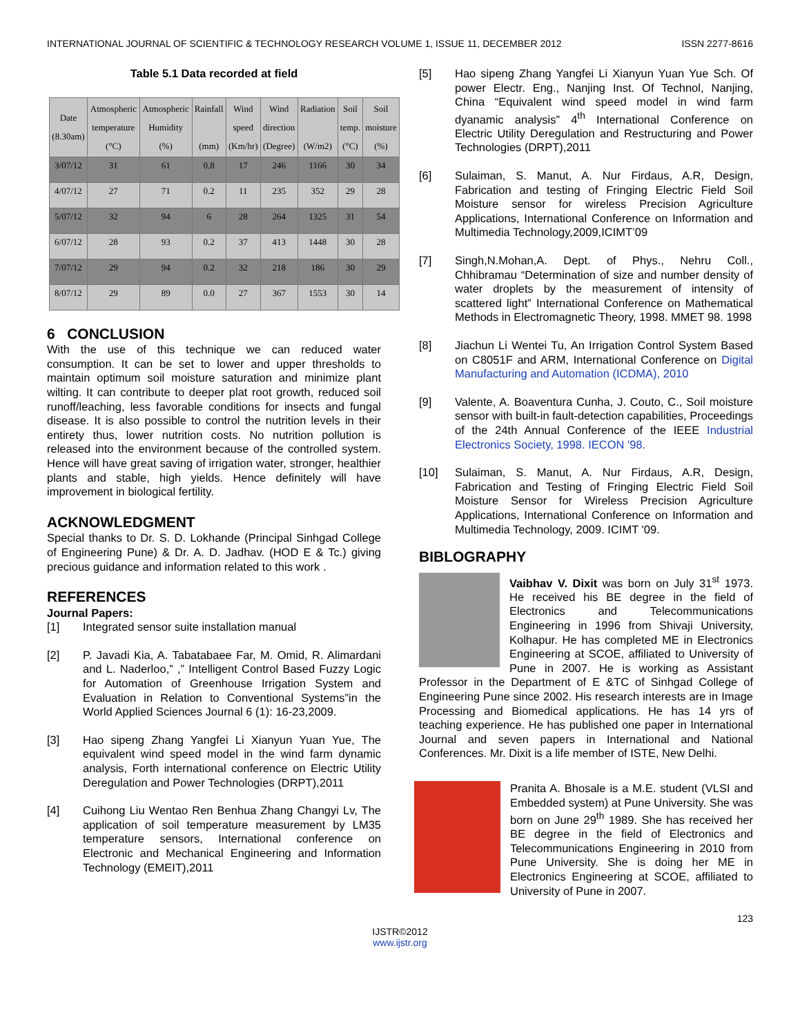INTERNATIONAL JOURNAL OF SCIENTIFIC & TECHNOLOGY RESEARCH VOLUME 1, ISSUE 11, DECEMBER 2012 ISSN 2277-8616
Table 5.1 Data recorded at field
| Date (8.30am) | Atmospheric temperature (°C) | Atmospheric Humidity (%) | Rainfall (mm) | Wind speed (Km/hr) | Wind direction (Degree) | Radiation (W/m2) | Soil temp. (°C) | Soil moisture (%) |
| --- | --- | --- | --- | --- | --- | --- | --- | --- |
| 3/07/12 | 31 | 61 | 0.8 | 17 | 246 | 1166 | 30 | 34 |
| 4/07/12 | 27 | 71 | 0.2 | 11 | 235 | 352 | 29 | 28 |
| 5/07/12 | 32 | 94 | 6 | 28 | 264 | 1325 | 31 | 54 |
| 6/07/12 | 28 | 93 | 0.2 | 37 | 413 | 1448 | 30 | 28 |
| 7/07/12 | 29 | 94 | 0.2 | 32 | 218 | 186 | 30 | 29 |
| 8/07/12 | 29 | 89 | 0.0 | 27 | 367 | 1553 | 30 | 14 |
6 CONCLUSION
With the use of this technique we can reduced water consumption. It can be set to lower and upper thresholds to maintain optimum soil moisture saturation and minimize plant wilting. It can contribute to deeper plat root growth, reduced soil runoff/leaching, less favorable conditions for insects and fungal disease. It is also possible to control the nutrition levels in their entirety thus, lower nutrition costs. No nutrition pollution is released into the environment because of the controlled system. Hence will have great saving of irrigation water, stronger, healthier plants and stable, high yields. Hence definitely will have improvement in biological fertility.
ACKNOWLEDGMENT
Special thanks to Dr. S. D. Lokhande (Principal Sinhgad College of Engineering Pune) & Dr. A. D. Jadhav. (HOD E & Tc.) giving precious guidance and information related to this work .
REFERENCES
Journal Papers:
[1] Integrated sensor suite installation manual
[2] P. Javadi Kia, A. Tabatabaee Far, M. Omid, R. Alimardani and L. Naderloo,” ,” Intelligent Control Based Fuzzy Logic for Automation of Greenhouse Irrigation System and Evaluation in Relation to Conventional Systems”in the World Applied Sciences Journal 6 (1): 16-23,2009.
[3] Hao sipeng Zhang Yangfei Li Xianyun Yuan Yue, The equivalent wind speed model in the wind farm dynamic analysis, Forth international conference on Electric Utility Deregulation and Power Technologies (DRPT),2011
[4] Cuihong Liu Wentao Ren Benhua Zhang Changyi Lv, The application of soil temperature measurement by LM35 temperature sensors, International conference on Electronic and Mechanical Engineering and Information Technology (EMEIT),2011
[5] Hao sipeng Zhang Yangfei Li Xianyun Yuan Yue Sch. Of power Electr. Eng., Nanjing Inst. Of Technol, Nanjing, China “Equivalent wind speed model in wind farm dyanamic analysis” 4<sup>th</sup> International Conference on Electric Utility Deregulation and Restructuring and Power Technologies (DRPT),2011
[6] Sulaiman, S. Manut, A. Nur Firdaus, A.R, Design, Fabrication and testing of Fringing Electric Field Soil Moisture sensor for wireless Precision Agriculture Applications, International Conference on Information and Multimedia Technology,2009,ICIMT’09
[7] Singh,N.Mohan,A. Dept. of Phys., Nehru Coll., Chhibramau “Determination of size and number density of water droplets by the measurement of intensity of scattered light” International Conference on Mathematical Methods in Electromagnetic Theory, 1998. MMET 98. 1998
[8] Jiachun Li Wentei Tu, An Irrigation Control System Based on C8051F and ARM, International Conference on Digital Manufacturing and Automation (ICDMA), 2010
[9] Valente, A. Boaventura Cunha, J. Couto, C., Soil moisture sensor with built-in fault-detection capabilities, Proceedings of the 24th Annual Conference of the IEEE Industrial Electronics Society, 1998. IECON '98.
[10] Sulaiman, S. Manut, A. Nur Firdaus, A.R, Design, Fabrication and Testing of Fringing Electric Field Soil Moisture Sensor for Wireless Precision Agriculture Applications, International Conference on Information and Multimedia Technology, 2009. ICIMT '09.
BIBLOGRAPHY
Vaibhav V. Dixit was born on July 31<sup>st</sup> 1973. He received his BE degree in the field of Electronics and Telecommunications Engineering in 1996 from Shivaji University, Kolhapur. He has completed ME in Electronics Engineering at SCOE, affiliated to University of Pune in 2007. He is working as Assistant Professor in the Department of E &TC of Sinhgad College of Engineering Pune since 2002. His research interests are in Image Processing and Biomedical applications. He has 14 yrs of teaching experience. He has published one paper in International Journal and seven papers in International and National Conferences. Mr. Dixit is a life member of ISTE, New Delhi.
Pranita A. Bhosale is a M.E. student (VLSI and Embedded system) at Pune University. She was born on June 29<sup>th</sup> 1989. She has received her BE degree in the field of Electronics and Telecommunications Engineering in 2010 from Pune University. She is doing her ME in Electronics Engineering at SCOE, affiliated to University of Pune in 2007.
123
IJSTR©2012
www.ijstr.org